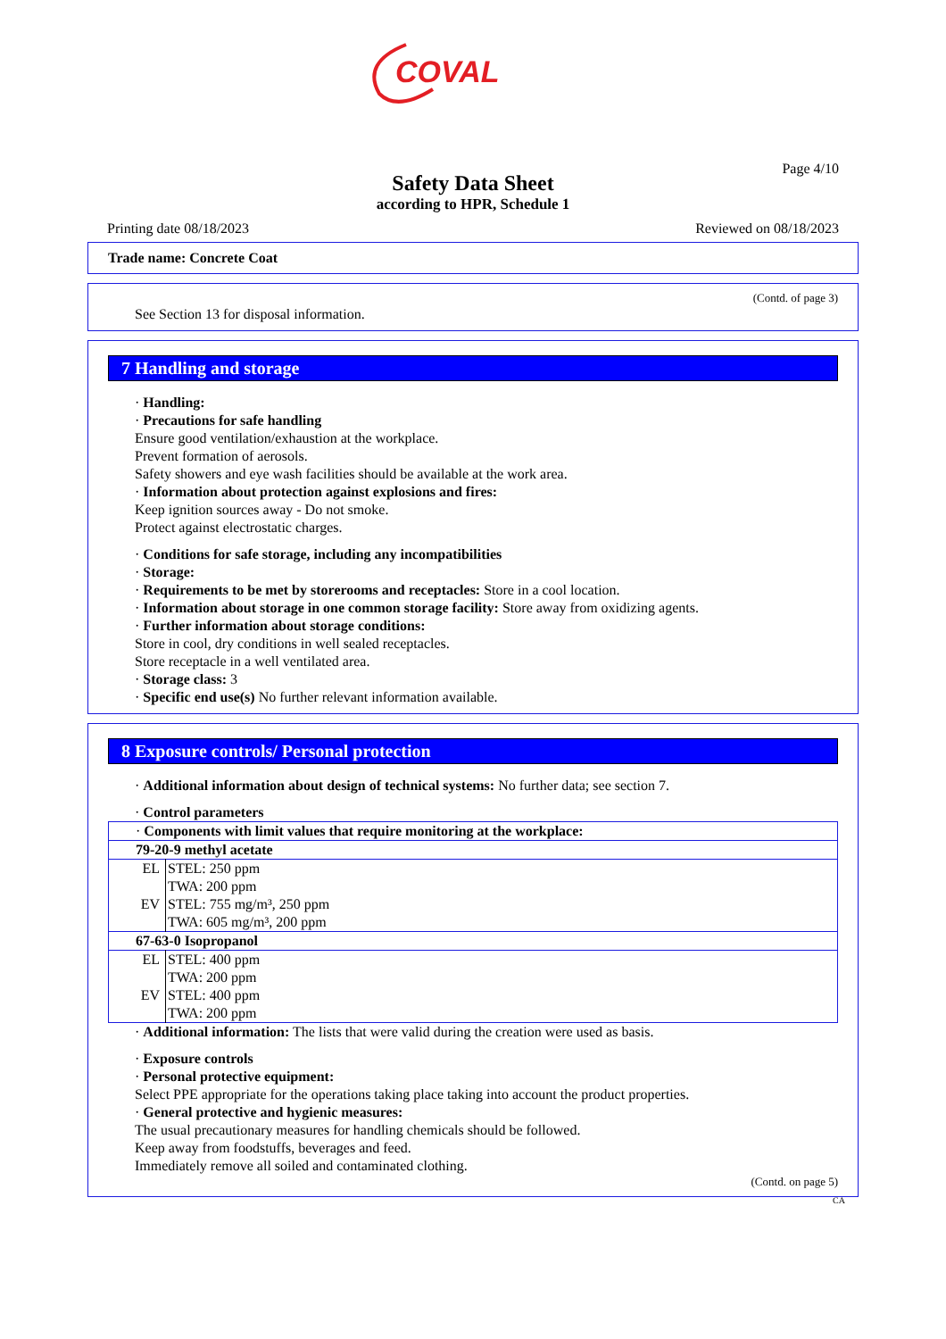COVAL
Page 4/10
Safety Data Sheet
according to HPR, Schedule 1
Printing date 08/18/2023 Reviewed on 08/18/2023
Trade name: Concrete Coat
(Contd. of page 3)
See Section 13 for disposal information.
7 Handling and storage
· Handling:
· Precautions for safe handling
Ensure good ventilation/exhaustion at the workplace.
Prevent formation of aerosols.
Safety showers and eye wash facilities should be available at the work area.
· Information about protection against explosions and fires:
Keep ignition sources away - Do not smoke.
Protect against electrostatic charges.
· Conditions for safe storage, including any incompatibilities
· Storage:
· Requirements to be met by storerooms and receptacles: Store in a cool location.
· Information about storage in one common storage facility: Store away from oxidizing agents.
· Further information about storage conditions:
Store in cool, dry conditions in well sealed receptacles.
Store receptacle in a well ventilated area.
· Storage class: 3
· Specific end use(s) No further relevant information available.
8 Exposure controls/ Personal protection
· Additional information about design of technical systems: No further data; see section 7.
· Control parameters
| · Components with limit values that require monitoring at the workplace: | |
| 79-20-9 methyl acetate | |
| EL | STEL: 250 ppm TWA: 200 ppm |
| EV | STEL: 755 mg/m³, 250 ppm TWA: 605 mg/m³, 200 ppm |
| 67-63-0 Isopropanol | |
| EL | STEL: 400 ppm TWA: 200 ppm |
| EV | STEL: 400 ppm TWA: 200 ppm |
· Additional information: The lists that were valid during the creation were used as basis.
· Exposure controls
· Personal protective equipment:
Select PPE appropriate for the operations taking place taking into account the product properties.
· General protective and hygienic measures:
The usual precautionary measures for handling chemicals should be followed.
Keep away from foodstuffs, beverages and feed.
Immediately remove all soiled and contaminated clothing.
(Contd. on page 5)
CA